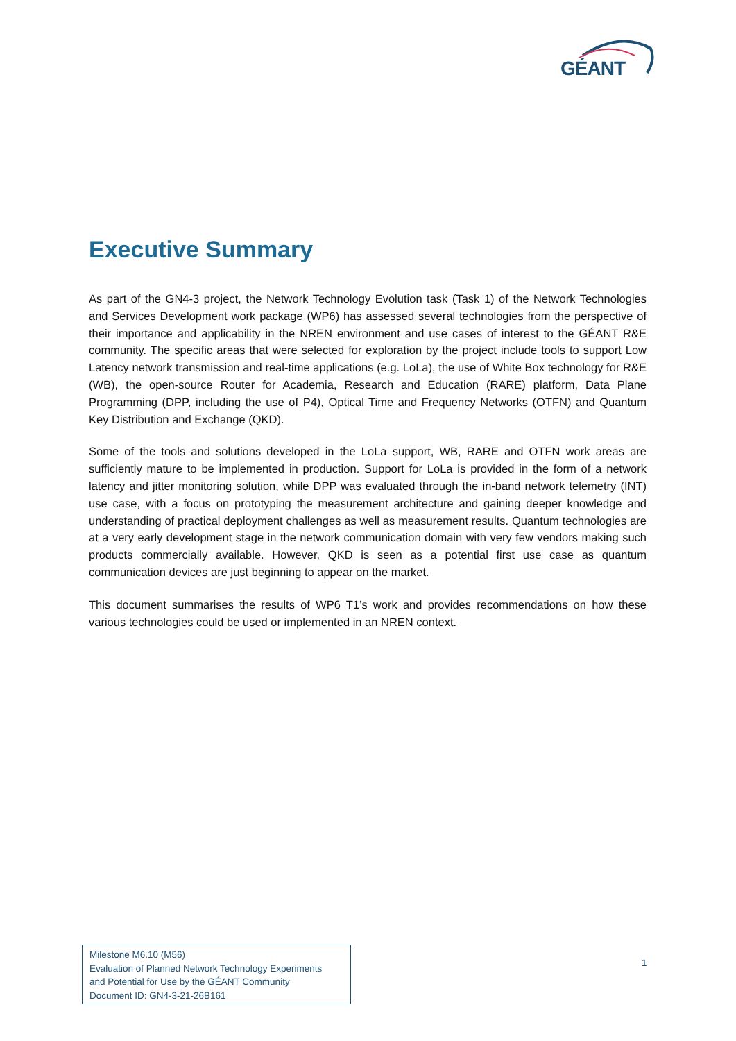GÉANT
Executive Summary
As part of the GN4-3 project, the Network Technology Evolution task (Task 1) of the Network Technologies and Services Development work package (WP6) has assessed several technologies from the perspective of their importance and applicability in the NREN environment and use cases of interest to the GÉANT R&E community. The specific areas that were selected for exploration by the project include tools to support Low Latency network transmission and real-time applications (e.g. LoLa), the use of White Box technology for R&E (WB), the open-source Router for Academia, Research and Education (RARE) platform, Data Plane Programming (DPP, including the use of P4), Optical Time and Frequency Networks (OTFN) and Quantum Key Distribution and Exchange (QKD).
Some of the tools and solutions developed in the LoLa support, WB, RARE and OTFN work areas are sufficiently mature to be implemented in production. Support for LoLa is provided in the form of a network latency and jitter monitoring solution, while DPP was evaluated through the in-band network telemetry (INT) use case, with a focus on prototyping the measurement architecture and gaining deeper knowledge and understanding of practical deployment challenges as well as measurement results. Quantum technologies are at a very early development stage in the network communication domain with very few vendors making such products commercially available. However, QKD is seen as a potential first use case as quantum communication devices are just beginning to appear on the market.
This document summarises the results of WP6 T1’s work and provides recommendations on how these various technologies could be used or implemented in an NREN context.
Milestone M6.10 (M56)
Evaluation of Planned Network Technology Experiments
and Potential for Use by the GÉANT Community
Document ID: GN4-3-21-26B161
1